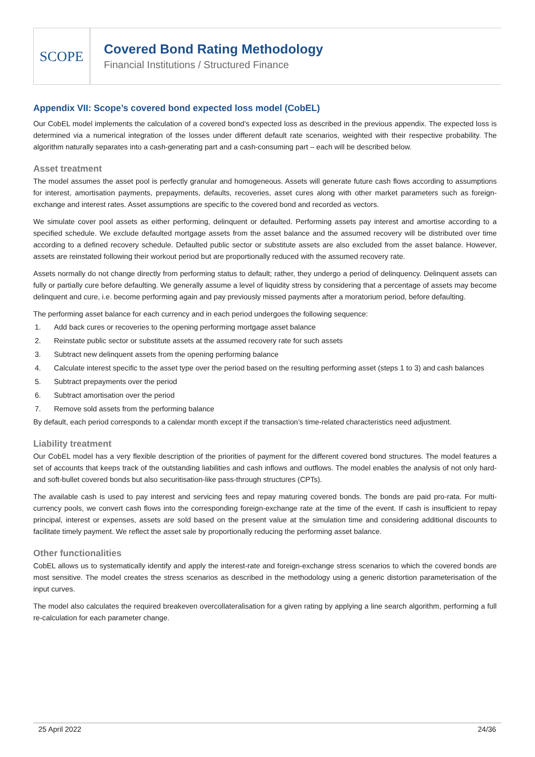SCOPE
Covered Bond Rating Methodology
Financial Institutions / Structured Finance
Appendix VII: Scope’s covered bond expected loss model (CobEL)
Our CobEL model implements the calculation of a covered bond’s expected loss as described in the previous appendix. The expected loss is determined via a numerical integration of the losses under different default rate scenarios, weighted with their respective probability. The algorithm naturally separates into a cash-generating part and a cash-consuming part – each will be described below.
Asset treatment
The model assumes the asset pool is perfectly granular and homogeneous. Assets will generate future cash flows according to assumptions for interest, amortisation payments, prepayments, defaults, recoveries, asset cures along with other market parameters such as foreign-exchange and interest rates. Asset assumptions are specific to the covered bond and recorded as vectors.
We simulate cover pool assets as either performing, delinquent or defaulted. Performing assets pay interest and amortise according to a specified schedule. We exclude defaulted mortgage assets from the asset balance and the assumed recovery will be distributed over time according to a defined recovery schedule. Defaulted public sector or substitute assets are also excluded from the asset balance. However, assets are reinstated following their workout period but are proportionally reduced with the assumed recovery rate.
Assets normally do not change directly from performing status to default; rather, they undergo a period of delinquency. Delinquent assets can fully or partially cure before defaulting. We generally assume a level of liquidity stress by considering that a percentage of assets may become delinquent and cure, i.e. become performing again and pay previously missed payments after a moratorium period, before defaulting.
The performing asset balance for each currency and in each period undergoes the following sequence:
1. Add back cures or recoveries to the opening performing mortgage asset balance
2. Reinstate public sector or substitute assets at the assumed recovery rate for such assets
3. Subtract new delinquent assets from the opening performing balance
4. Calculate interest specific to the asset type over the period based on the resulting performing asset (steps 1 to 3) and cash balances
5. Subtract prepayments over the period
6. Subtract amortisation over the period
7. Remove sold assets from the performing balance
By default, each period corresponds to a calendar month except if the transaction’s time-related characteristics need adjustment.
Liability treatment
Our CobEL model has a very flexible description of the priorities of payment for the different covered bond structures. The model features a set of accounts that keeps track of the outstanding liabilities and cash inflows and outflows. The model enables the analysis of not only hard- and soft-bullet covered bonds but also securitisation-like pass-through structures (CPTs).
The available cash is used to pay interest and servicing fees and repay maturing covered bonds. The bonds are paid pro-rata. For multi-currency pools, we convert cash flows into the corresponding foreign-exchange rate at the time of the event. If cash is insufficient to repay principal, interest or expenses, assets are sold based on the present value at the simulation time and considering additional discounts to facilitate timely payment. We reflect the asset sale by proportionally reducing the performing asset balance.
Other functionalities
CobEL allows us to systematically identify and apply the interest-rate and foreign-exchange stress scenarios to which the covered bonds are most sensitive. The model creates the stress scenarios as described in the methodology using a generic distortion parameterisation of the input curves.
The model also calculates the required breakeven overcollateralisation for a given rating by applying a line search algorithm, performing a full re-calculation for each parameter change.
25 April 2022 24/36